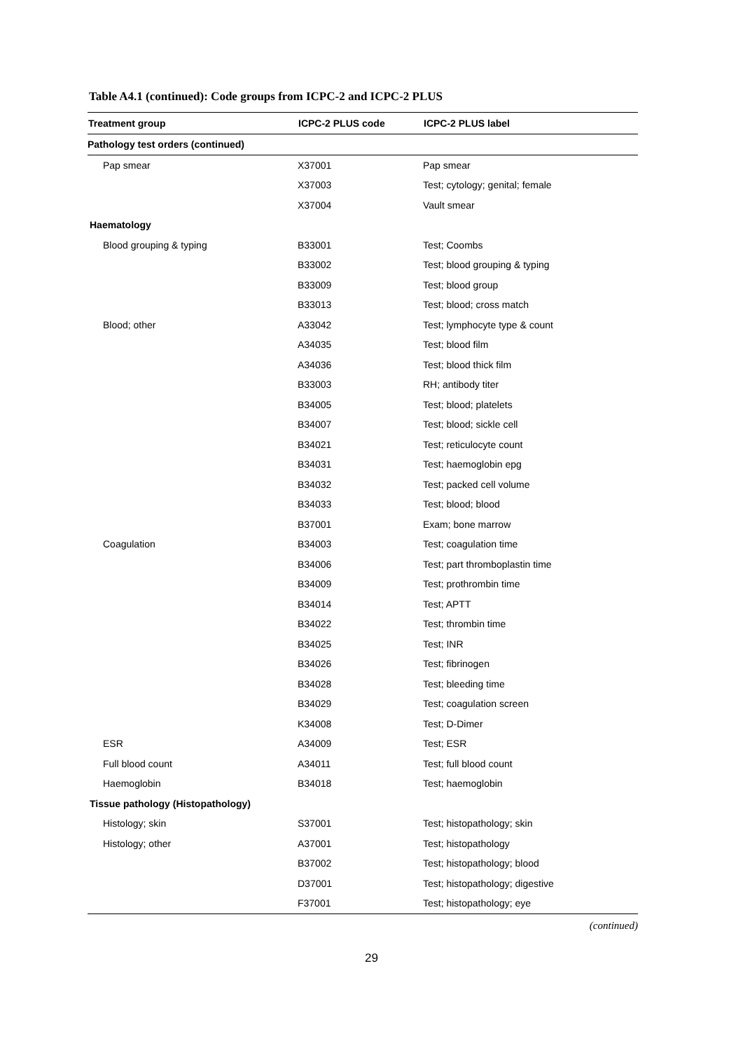Table A4.1 (continued): Code groups from ICPC-2 and ICPC-2 PLUS
| Treatment group | ICPC-2 PLUS code | ICPC-2 PLUS label |
| --- | --- | --- |
| Pathology test orders (continued) | | |
| Pap smear | X37001 | Pap smear |
| | X37003 | Test; cytology; genital; female |
| | X37004 | Vault smear |
| Haematology | | |
| Blood grouping & typing | B33001 | Test; Coombs |
| | B33002 | Test; blood grouping & typing |
| | B33009 | Test; blood group |
| | B33013 | Test; blood; cross match |
| Blood; other | A33042 | Test; lymphocyte type & count |
| | A34035 | Test; blood film |
| | A34036 | Test; blood thick film |
| | B33003 | RH; antibody titer |
| | B34005 | Test; blood; platelets |
| | B34007 | Test; blood; sickle cell |
| | B34021 | Test; reticulocyte count |
| | B34031 | Test; haemoglobin epg |
| | B34032 | Test; packed cell volume |
| | B34033 | Test; blood; blood |
| | B37001 | Exam; bone marrow |
| Coagulation | B34003 | Test; coagulation time |
| | B34006 | Test; part thromboplastin time |
| | B34009 | Test; prothrombin time |
| | B34014 | Test; APTT |
| | B34022 | Test; thrombin time |
| | B34025 | Test; INR |
| | B34026 | Test; fibrinogen |
| | B34028 | Test; bleeding time |
| | B34029 | Test; coagulation screen |
| | K34008 | Test; D-Dimer |
| ESR | A34009 | Test; ESR |
| Full blood count | A34011 | Test; full blood count |
| Haemoglobin | B34018 | Test; haemoglobin |
| Tissue pathology (Histopathology) | | |
| Histology; skin | S37001 | Test; histopathology; skin |
| Histology; other | A37001 | Test; histopathology |
| | B37002 | Test; histopathology; blood |
| | D37001 | Test; histopathology; digestive |
| | F37001 | Test; histopathology; eye |
(continued)
29